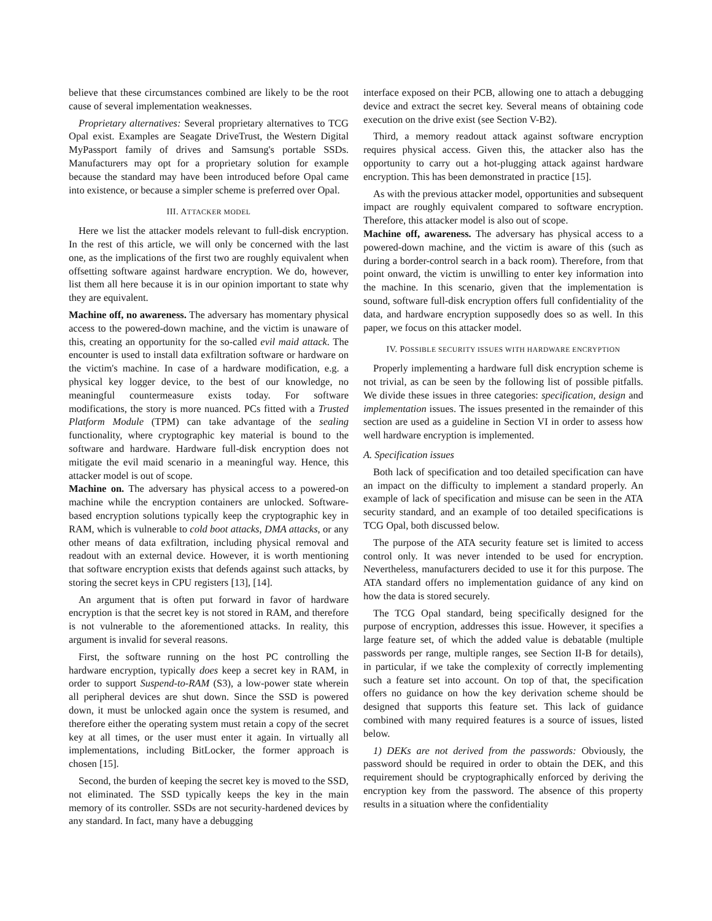believe that these circumstances combined are likely to be the root cause of several implementation weaknesses.
Proprietary alternatives: Several proprietary alternatives to TCG Opal exist. Examples are Seagate DriveTrust, the Western Digital MyPassport family of drives and Samsung's portable SSDs. Manufacturers may opt for a proprietary solution for example because the standard may have been introduced before Opal came into existence, or because a simpler scheme is preferred over Opal.
III. ATTACKER MODEL
Here we list the attacker models relevant to full-disk encryption. In the rest of this article, we will only be concerned with the last one, as the implications of the first two are roughly equivalent when offsetting software against hardware encryption. We do, however, list them all here because it is in our opinion important to state why they are equivalent.
Machine off, no awareness. The adversary has momentary physical access to the powered-down machine, and the victim is unaware of this, creating an opportunity for the so-called evil maid attack. The encounter is used to install data exfiltration software or hardware on the victim's machine. In case of a hardware modification, e.g. a physical key logger device, to the best of our knowledge, no meaningful countermeasure exists today. For software modifications, the story is more nuanced. PCs fitted with a Trusted Platform Module (TPM) can take advantage of the sealing functionality, where cryptographic key material is bound to the software and hardware. Hardware full-disk encryption does not mitigate the evil maid scenario in a meaningful way. Hence, this attacker model is out of scope.
Machine on. The adversary has physical access to a powered-on machine while the encryption containers are unlocked. Software-based encryption solutions typically keep the cryptographic key in RAM, which is vulnerable to cold boot attacks, DMA attacks, or any other means of data exfiltration, including physical removal and readout with an external device. However, it is worth mentioning that software encryption exists that defends against such attacks, by storing the secret keys in CPU registers [13], [14].
An argument that is often put forward in favor of hardware encryption is that the secret key is not stored in RAM, and therefore is not vulnerable to the aforementioned attacks. In reality, this argument is invalid for several reasons.
First, the software running on the host PC controlling the hardware encryption, typically does keep a secret key in RAM, in order to support Suspend-to-RAM (S3), a low-power state wherein all peripheral devices are shut down. Since the SSD is powered down, it must be unlocked again once the system is resumed, and therefore either the operating system must retain a copy of the secret key at all times, or the user must enter it again. In virtually all implementations, including BitLocker, the former approach is chosen [15].
Second, the burden of keeping the secret key is moved to the SSD, not eliminated. The SSD typically keeps the key in the main memory of its controller. SSDs are not security-hardened devices by any standard. In fact, many have a debugging
interface exposed on their PCB, allowing one to attach a debugging device and extract the secret key. Several means of obtaining code execution on the drive exist (see Section V-B2).
Third, a memory readout attack against software encryption requires physical access. Given this, the attacker also has the opportunity to carry out a hot-plugging attack against hardware encryption. This has been demonstrated in practice [15].
As with the previous attacker model, opportunities and subsequent impact are roughly equivalent compared to software encryption. Therefore, this attacker model is also out of scope.
Machine off, awareness. The adversary has physical access to a powered-down machine, and the victim is aware of this (such as during a border-control search in a back room). Therefore, from that point onward, the victim is unwilling to enter key information into the machine. In this scenario, given that the implementation is sound, software full-disk encryption offers full confidentiality of the data, and hardware encryption supposedly does so as well. In this paper, we focus on this attacker model.
IV. POSSIBLE SECURITY ISSUES WITH HARDWARE ENCRYPTION
Properly implementing a hardware full disk encryption scheme is not trivial, as can be seen by the following list of possible pitfalls. We divide these issues in three categories: specification, design and implementation issues. The issues presented in the remainder of this section are used as a guideline in Section VI in order to assess how well hardware encryption is implemented.
A. Specification issues
Both lack of specification and too detailed specification can have an impact on the difficulty to implement a standard properly. An example of lack of specification and misuse can be seen in the ATA security standard, and an example of too detailed specifications is TCG Opal, both discussed below.
The purpose of the ATA security feature set is limited to access control only. It was never intended to be used for encryption. Nevertheless, manufacturers decided to use it for this purpose. The ATA standard offers no implementation guidance of any kind on how the data is stored securely.
The TCG Opal standard, being specifically designed for the purpose of encryption, addresses this issue. However, it specifies a large feature set, of which the added value is debatable (multiple passwords per range, multiple ranges, see Section II-B for details), in particular, if we take the complexity of correctly implementing such a feature set into account. On top of that, the specification offers no guidance on how the key derivation scheme should be designed that supports this feature set. This lack of guidance combined with many required features is a source of issues, listed below.
1) DEKs are not derived from the passwords: Obviously, the password should be required in order to obtain the DEK, and this requirement should be cryptographically enforced by deriving the encryption key from the password. The absence of this property results in a situation where the confidentiality